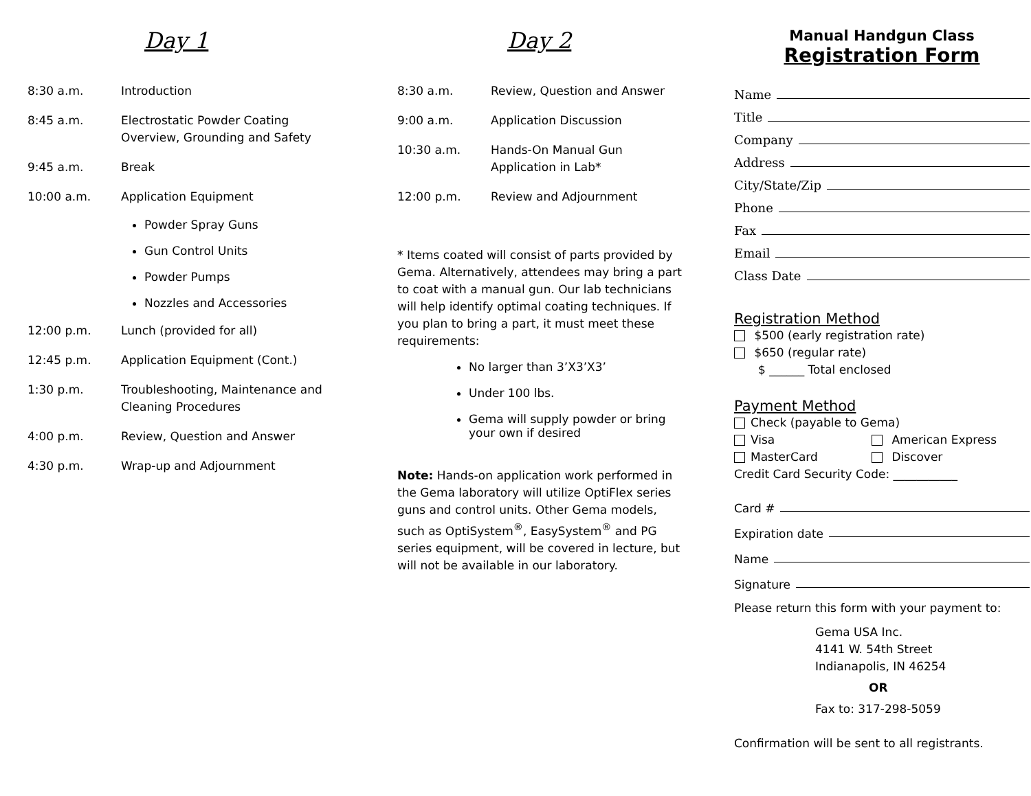Day 1
8:30 a.m. Introduction
8:45 a.m. Electrostatic Powder Coating Overview, Grounding and Safety
9:45 a.m. Break
10:00 a.m. Application Equipment
Powder Spray Guns
Gun Control Units
Powder Pumps
Nozzles and Accessories
12:00 p.m. Lunch (provided for all)
12:45 p.m. Application Equipment (Cont.)
1:30 p.m. Troubleshooting, Maintenance and Cleaning Procedures
4:00 p.m. Review, Question and Answer
4:30 p.m. Wrap-up and Adjournment
Day 2
8:30 a.m. Review, Question and Answer
9:00 a.m. Application Discussion
10:30 a.m. Hands-On Manual Gun Application in Lab*
12:00 p.m. Review and Adjournment
* Items coated will consist of parts provided by Gema. Alternatively, attendees may bring a part to coat with a manual gun. Our lab technicians will help identify optimal coating techniques. If you plan to bring a part, it must meet these requirements:
No larger than 3’X3’X3’
Under 100 lbs.
Gema will supply powder or bring your own if desired
Note: Hands-on application work performed in the Gema laboratory will utilize OptiFlex series guns and control units. Other Gema models, such as OptiSystem<sup>®</sup>, EasySystem<sup>®</sup> and PG series equipment, will be covered in lecture, but will not be available in our laboratory.
Manual Handgun Class
Registration Form
Name
Title
Company
Address
City/State/Zip
Phone
Fax
Email
Class Date
Registration Method
$500 (early registration rate)
$650 (regular rate)
$ ______ Total enclosed
Payment Method
Check (payable to Gema)
Visa American Express
MasterCard Discover
Credit Card Security Code: ___________
Card #
Expiration date
Name
Signature
Please return this form with your payment to:
Gema USA Inc.
4141 W. 54th Street
Indianapolis, IN 46254
OR
Fax to: 317-298-5059
Confirmation will be sent to all registrants.